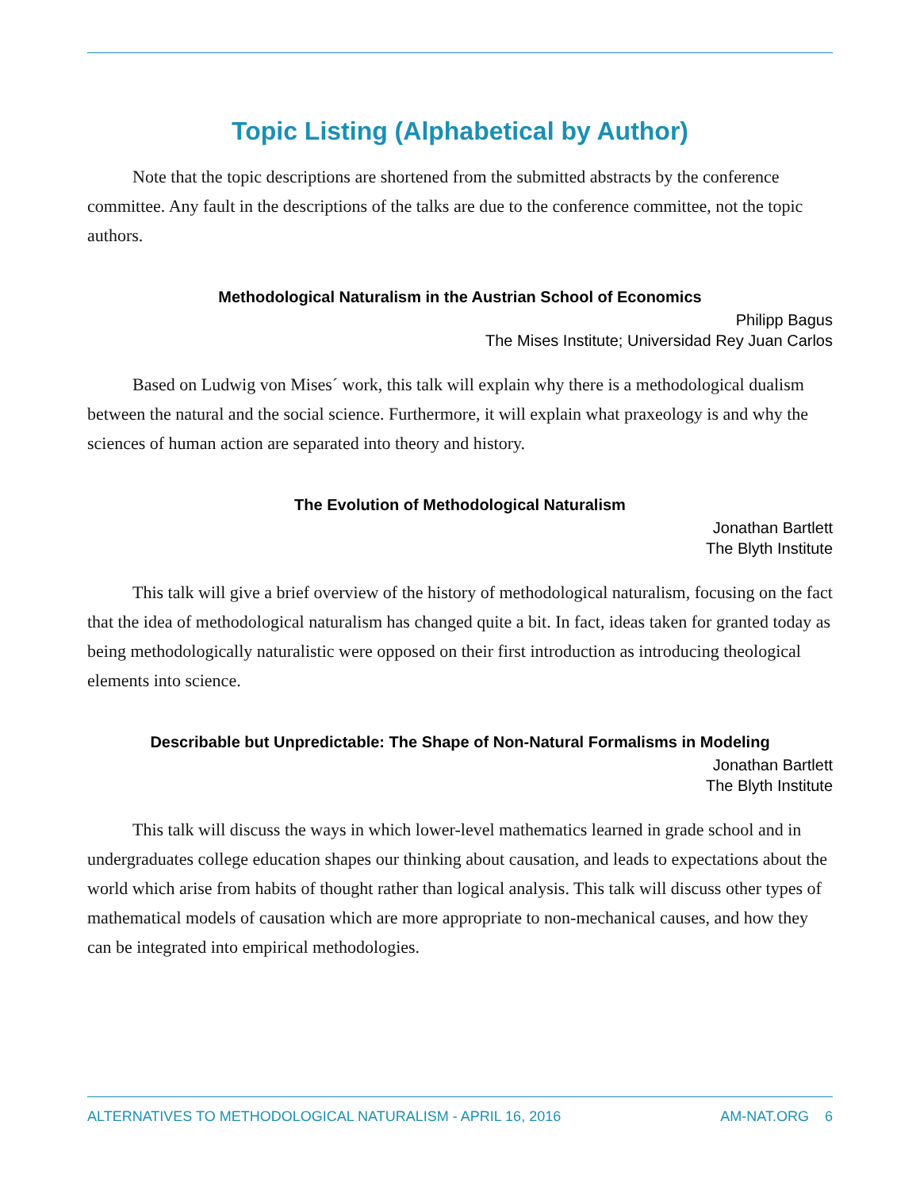Topic Listing (Alphabetical by Author)
Note that the topic descriptions are shortened from the submitted abstracts by the conference committee. Any fault in the descriptions of the talks are due to the conference committee, not the topic authors.
Methodological Naturalism in the Austrian School of Economics
Philipp Bagus
The Mises Institute; Universidad Rey Juan Carlos
Based on Ludwig von Mises´ work, this talk will explain why there is a methodological dualism between the natural and the social science. Furthermore, it will explain what praxeology is and why the sciences of human action are separated into theory and history.
The Evolution of Methodological Naturalism
Jonathan Bartlett
The Blyth Institute
This talk will give a brief overview of the history of methodological naturalism, focusing on the fact that the idea of methodological naturalism has changed quite a bit. In fact, ideas taken for granted today as being methodologically naturalistic were opposed on their first introduction as introducing theological elements into science.
Describable but Unpredictable: The Shape of Non-Natural Formalisms in Modeling
Jonathan Bartlett
The Blyth Institute
This talk will discuss the ways in which lower-level mathematics learned in grade school and in undergraduates college education shapes our thinking about causation, and leads to expectations about the world which arise from habits of thought rather than logical analysis. This talk will discuss other types of mathematical models of causation which are more appropriate to non-mechanical causes, and how they can be integrated into empirical methodologies.
ALTERNATIVES TO METHODOLOGICAL NATURALISM - APRIL 16, 2016 AM-NAT.ORG 6